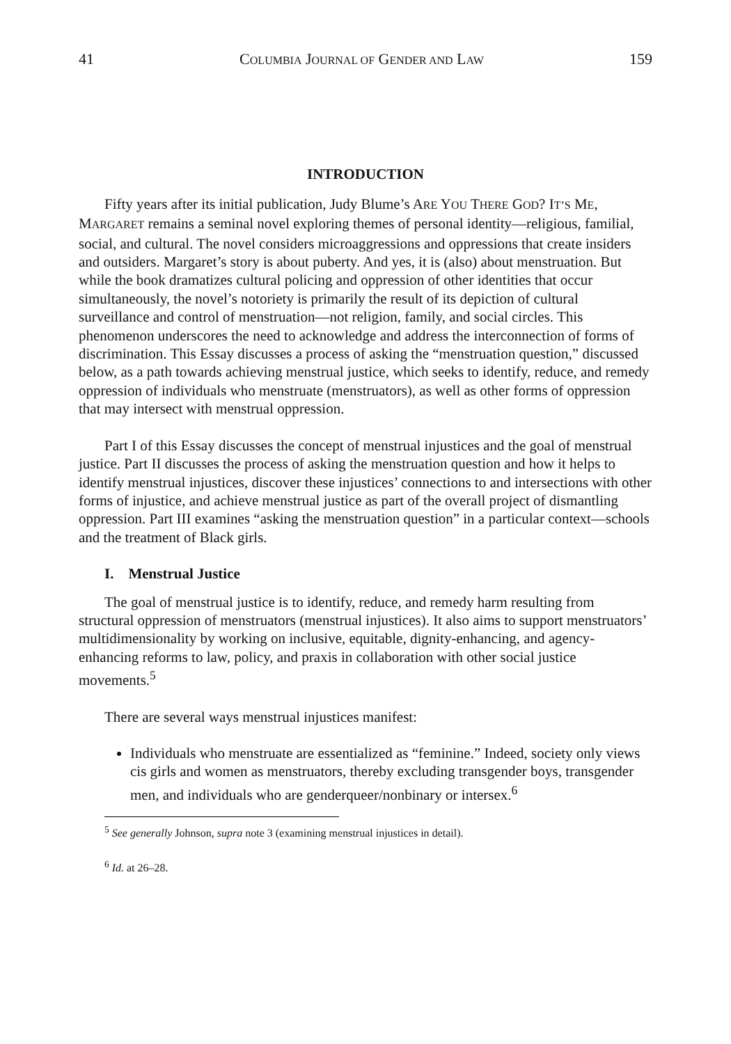41 COLUMBIA JOURNAL OF GENDER AND LAW 159
INTRODUCTION
Fifty years after its initial publication, Judy Blume’s ARE YOU THERE GOD? IT’S ME, MARGARET remains a seminal novel exploring themes of personal identity—religious, familial, social, and cultural. The novel considers microaggressions and oppressions that create insiders and outsiders. Margaret’s story is about puberty. And yes, it is (also) about menstruation. But while the book dramatizes cultural policing and oppression of other identities that occur simultaneously, the novel’s notoriety is primarily the result of its depiction of cultural surveillance and control of menstruation—not religion, family, and social circles. This phenomenon underscores the need to acknowledge and address the interconnection of forms of discrimination. This Essay discusses a process of asking the “menstruation question,” discussed below, as a path towards achieving menstrual justice, which seeks to identify, reduce, and remedy oppression of individuals who menstruate (menstruators), as well as other forms of oppression that may intersect with menstrual oppression.
Part I of this Essay discusses the concept of menstrual injustices and the goal of menstrual justice. Part II discusses the process of asking the menstruation question and how it helps to identify menstrual injustices, discover these injustices’ connections to and intersections with other forms of injustice, and achieve menstrual justice as part of the overall project of dismantling oppression. Part III examines “asking the menstruation question” in a particular context—schools and the treatment of Black girls.
I. Menstrual Justice
The goal of menstrual justice is to identify, reduce, and remedy harm resulting from structural oppression of menstruators (menstrual injustices). It also aims to support menstruators’ multidimensionality by working on inclusive, equitable, dignity-enhancing, and agency-enhancing reforms to law, policy, and praxis in collaboration with other social justice movements.<sup>5</sup>
There are several ways menstrual injustices manifest:
Individuals who menstruate are essentialized as “feminine.” Indeed, society only views cis girls and women as menstruators, thereby excluding transgender boys, transgender men, and individuals who are genderqueer/nonbinary or intersex.<sup>6</sup>
<sup>5</sup> See generally Johnson, supra note 3 (examining menstrual injustices in detail).
<sup>6</sup> Id. at 26–28.